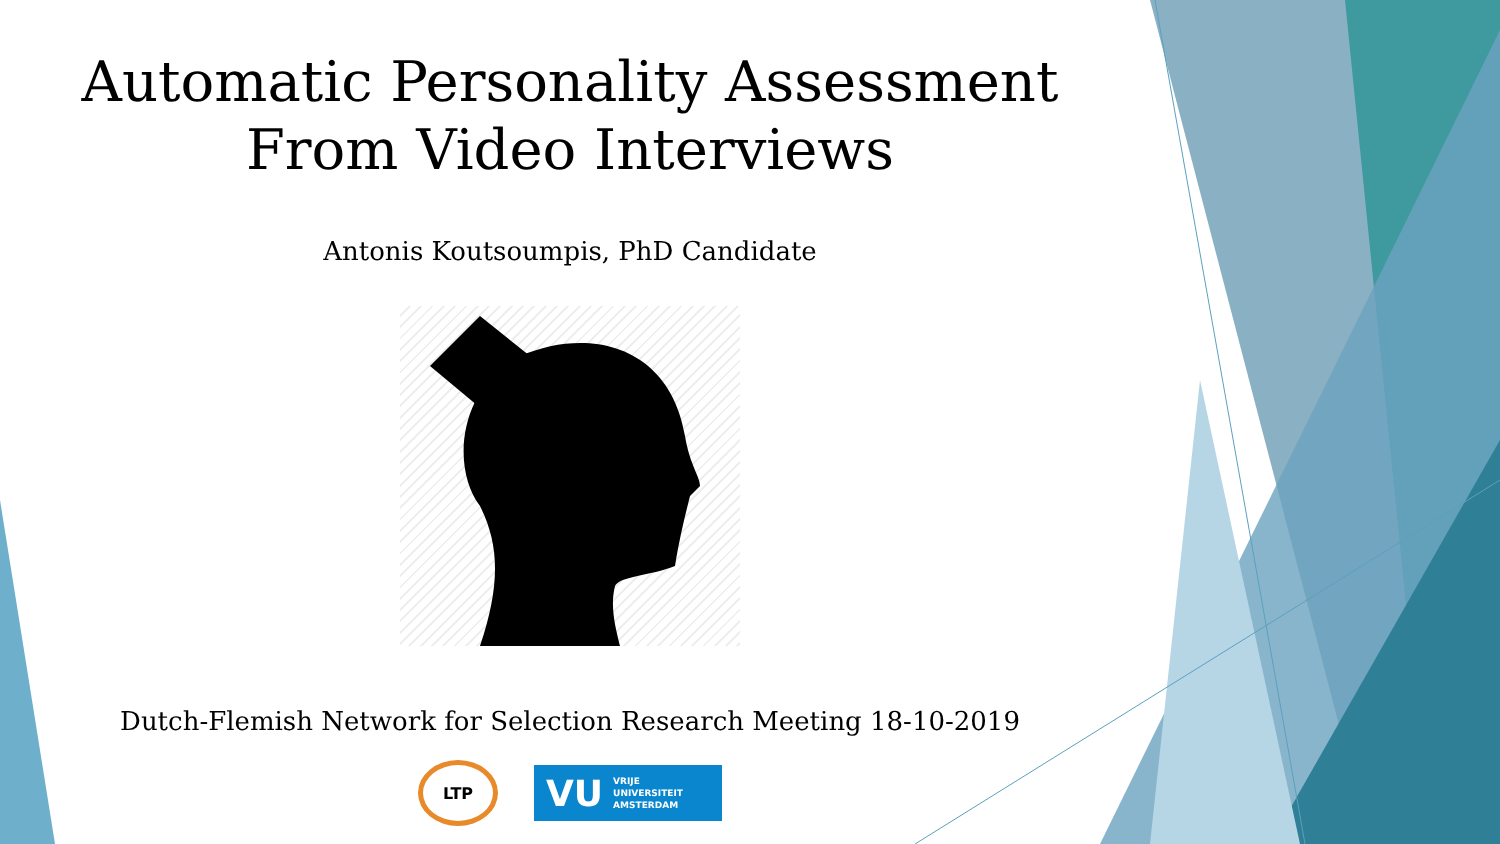Automatic Personality Assessment
From Video Interviews
Antonis Koutsoumpis, PhD Candidate
Dutch-Flemish Network for Selection Research Meeting 18-10-2019
LTP
VU VRIJE
UNIVERSITEIT
AMSTERDAM